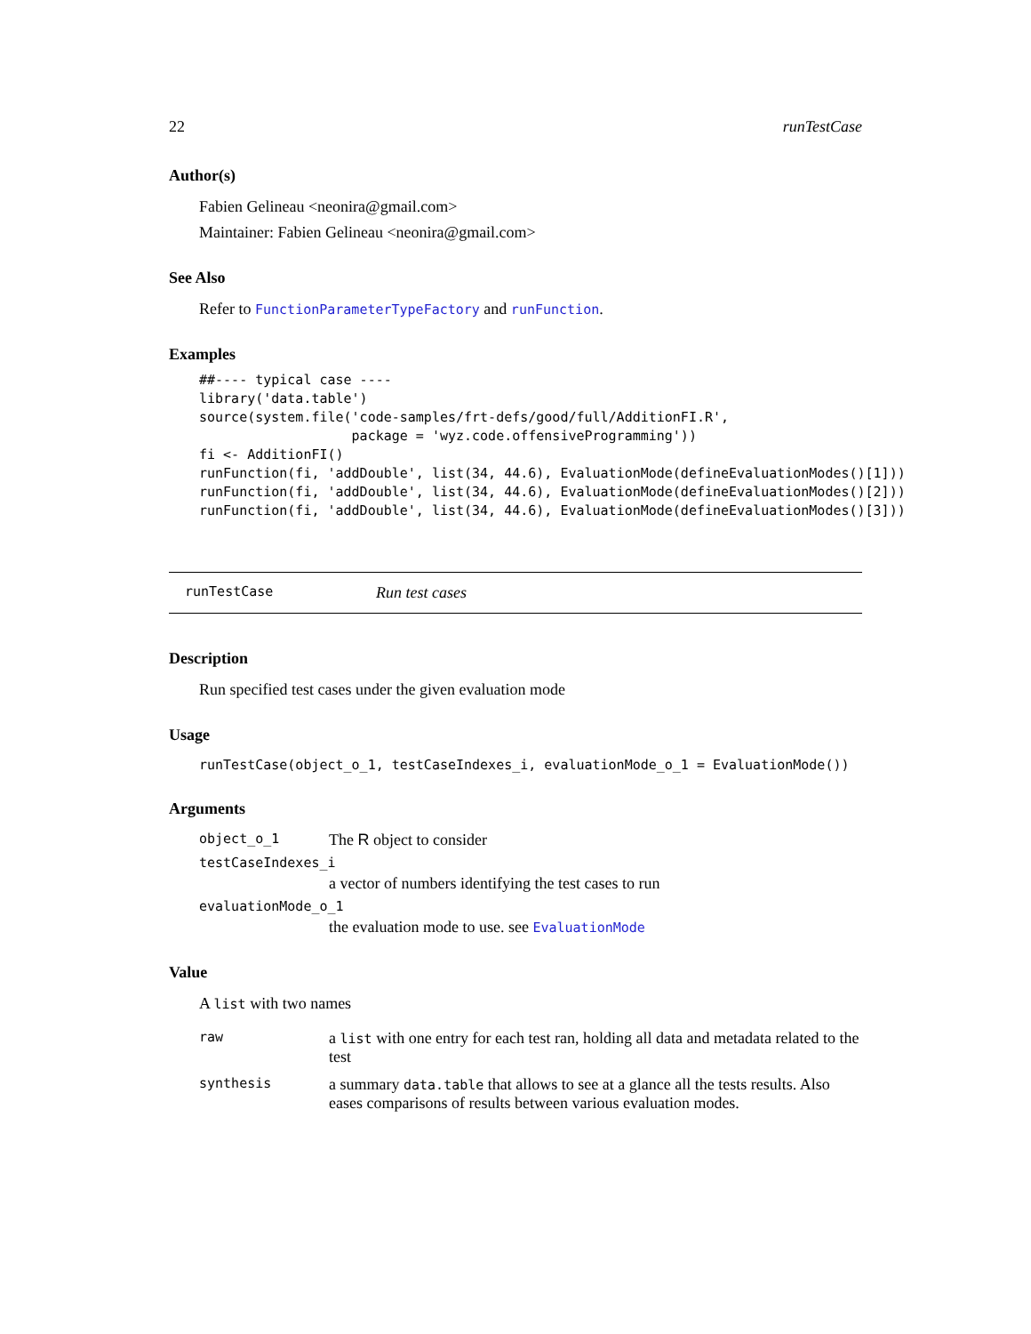22 runTestCase
Author(s)
Fabien Gelineau <neonira@gmail.com>
Maintainer: Fabien Gelineau <neonira@gmail.com>
See Also
Refer to FunctionParameterTypeFactory and runFunction.
Examples
##---- typical case ----
library('data.table')
source(system.file('code-samples/frt-defs/good/full/AdditionFI.R',
                   package = 'wyz.code.offensiveProgramming'))
fi <- AdditionFI()
runFunction(fi, 'addDouble', list(34, 44.6), EvaluationMode(defineEvaluationModes()[1]))
runFunction(fi, 'addDouble', list(34, 44.6), EvaluationMode(defineEvaluationModes()[2]))
runFunction(fi, 'addDouble', list(34, 44.6), EvaluationMode(defineEvaluationModes()[3]))
runTestCase Run test cases
Description
Run specified test cases under the given evaluation mode
Usage
runTestCase(object_o_1, testCaseIndexes_i, evaluationMode_o_1 = EvaluationMode())
Arguments
object_o_1 The R object to consider
testCaseIndexes_i
a vector of numbers identifying the test cases to run
evaluationMode_o_1
the evaluation mode to use. see EvaluationMode
Value
A list with two names
raw a list with one entry for each test ran, holding all data and metadata related to the test
synthesis a summary data.table that allows to see at a glance all the tests results. Also eases comparisons of results between various evaluation modes.